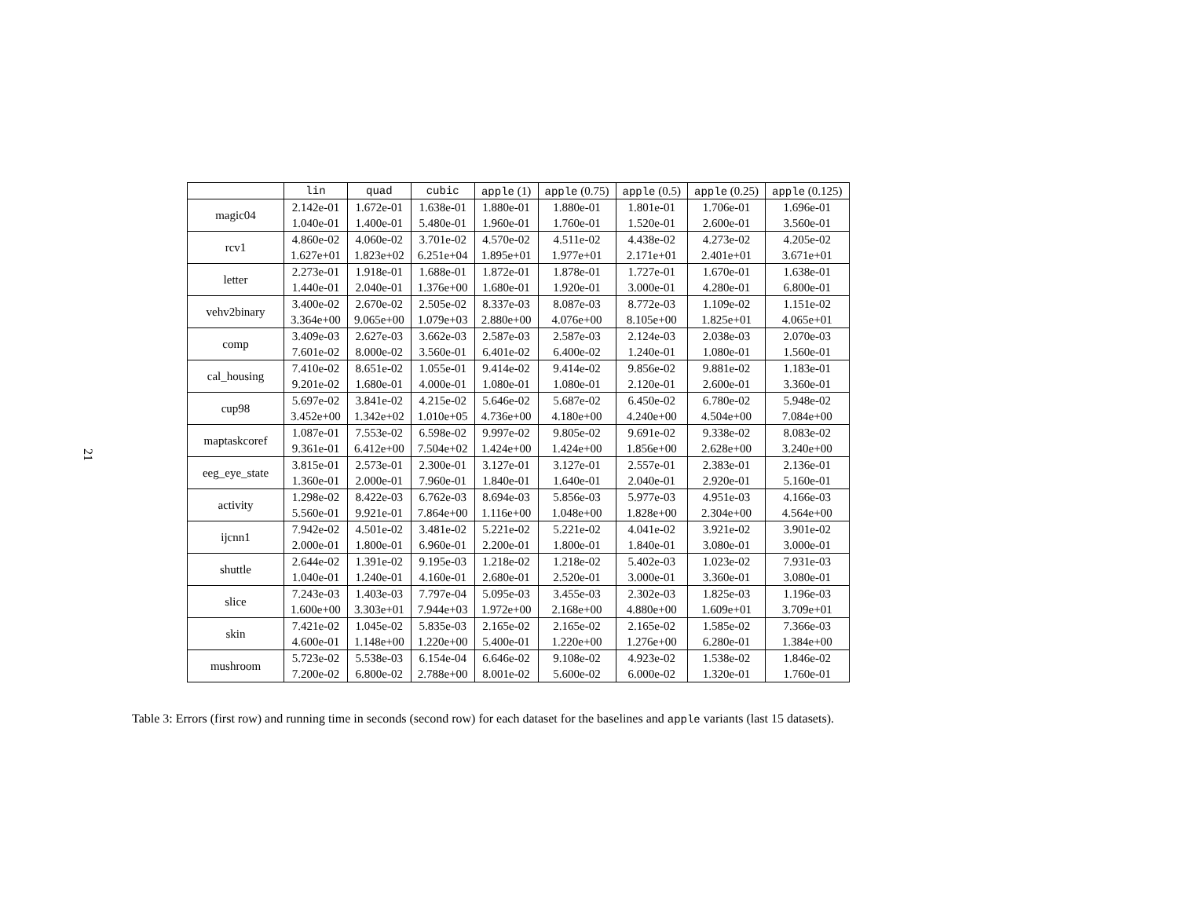21
| | lin | quad | cubic | apple (1) | apple (0.75) | apple (0.5) | apple (0.25) | apple (0.125) |
| --- | --- | --- | --- | --- | --- | --- | --- | --- |
| magic04 | 2.142e-01 | 1.672e-01 | 1.638e-01 | 1.880e-01 | 1.880e-01 | 1.801e-01 | 1.706e-01 | 1.696e-01 |
| | 1.040e-01 | 1.400e-01 | 5.480e-01 | 1.960e-01 | 1.760e-01 | 1.520e-01 | 2.600e-01 | 3.560e-01 |
| rcv1 | 4.860e-02 | 4.060e-02 | 3.701e-02 | 4.570e-02 | 4.511e-02 | 4.438e-02 | 4.273e-02 | 4.205e-02 |
| | 1.627e+01 | 1.823e+02 | 6.251e+04 | 1.895e+01 | 1.977e+01 | 2.171e+01 | 2.401e+01 | 3.671e+01 |
| letter | 2.273e-01 | 1.918e-01 | 1.688e-01 | 1.872e-01 | 1.878e-01 | 1.727e-01 | 1.670e-01 | 1.638e-01 |
| | 1.440e-01 | 2.040e-01 | 1.376e+00 | 1.680e-01 | 1.920e-01 | 3.000e-01 | 4.280e-01 | 6.800e-01 |
| vehv2binary | 3.400e-02 | 2.670e-02 | 2.505e-02 | 8.337e-03 | 8.087e-03 | 8.772e-03 | 1.109e-02 | 1.151e-02 |
| | 3.364e+00 | 9.065e+00 | 1.079e+03 | 2.880e+00 | 4.076e+00 | 8.105e+00 | 1.825e+01 | 4.065e+01 |
| comp | 3.409e-03 | 2.627e-03 | 3.662e-03 | 2.587e-03 | 2.587e-03 | 2.124e-03 | 2.038e-03 | 2.070e-03 |
| | 7.601e-02 | 8.000e-02 | 3.560e-01 | 6.401e-02 | 6.400e-02 | 1.240e-01 | 1.080e-01 | 1.560e-01 |
| cal_housing | 7.410e-02 | 8.651e-02 | 1.055e-01 | 9.414e-02 | 9.414e-02 | 9.856e-02 | 9.881e-02 | 1.183e-01 |
| | 9.201e-02 | 1.680e-01 | 4.000e-01 | 1.080e-01 | 1.080e-01 | 2.120e-01 | 2.600e-01 | 3.360e-01 |
| cup98 | 5.697e-02 | 3.841e-02 | 4.215e-02 | 5.646e-02 | 5.687e-02 | 6.450e-02 | 6.780e-02 | 5.948e-02 |
| | 3.452e+00 | 1.342e+02 | 1.010e+05 | 4.736e+00 | 4.180e+00 | 4.240e+00 | 4.504e+00 | 7.084e+00 |
| maptaskcoref | 1.087e-01 | 7.553e-02 | 6.598e-02 | 9.997e-02 | 9.805e-02 | 9.691e-02 | 9.338e-02 | 8.083e-02 |
| | 9.361e-01 | 6.412e+00 | 7.504e+02 | 1.424e+00 | 1.424e+00 | 1.856e+00 | 2.628e+00 | 3.240e+00 |
| eeg_eye_state | 3.815e-01 | 2.573e-01 | 2.300e-01 | 3.127e-01 | 3.127e-01 | 2.557e-01 | 2.383e-01 | 2.136e-01 |
| | 1.360e-01 | 2.000e-01 | 7.960e-01 | 1.840e-01 | 1.640e-01 | 2.040e-01 | 2.920e-01 | 5.160e-01 |
| activity | 1.298e-02 | 8.422e-03 | 6.762e-03 | 8.694e-03 | 5.856e-03 | 5.977e-03 | 4.951e-03 | 4.166e-03 |
| | 5.560e-01 | 9.921e-01 | 7.864e+00 | 1.116e+00 | 1.048e+00 | 1.828e+00 | 2.304e+00 | 4.564e+00 |
| ijcnn1 | 7.942e-02 | 4.501e-02 | 3.481e-02 | 5.221e-02 | 5.221e-02 | 4.041e-02 | 3.921e-02 | 3.901e-02 |
| | 2.000e-01 | 1.800e-01 | 6.960e-01 | 2.200e-01 | 1.800e-01 | 1.840e-01 | 3.080e-01 | 3.000e-01 |
| shuttle | 2.644e-02 | 1.391e-02 | 9.195e-03 | 1.218e-02 | 1.218e-02 | 5.402e-03 | 1.023e-02 | 7.931e-03 |
| | 1.040e-01 | 1.240e-01 | 4.160e-01 | 2.680e-01 | 2.520e-01 | 3.000e-01 | 3.360e-01 | 3.080e-01 |
| slice | 7.243e-03 | 1.403e-03 | 7.797e-04 | 5.095e-03 | 3.455e-03 | 2.302e-03 | 1.825e-03 | 1.196e-03 |
| | 1.600e+00 | 3.303e+01 | 7.944e+03 | 1.972e+00 | 2.168e+00 | 4.880e+00 | 1.609e+01 | 3.709e+01 |
| skin | 7.421e-02 | 1.045e-02 | 5.835e-03 | 2.165e-02 | 2.165e-02 | 2.165e-02 | 1.585e-02 | 7.366e-03 |
| | 4.600e-01 | 1.148e+00 | 1.220e+00 | 5.400e-01 | 1.220e+00 | 1.276e+00 | 6.280e-01 | 1.384e+00 |
| mushroom | 5.723e-02 | 5.538e-03 | 6.154e-04 | 6.646e-02 | 9.108e-02 | 4.923e-02 | 1.538e-02 | 1.846e-02 |
| | 7.200e-02 | 6.800e-02 | 2.788e+00 | 8.001e-02 | 5.600e-02 | 6.000e-02 | 1.320e-01 | 1.760e-01 |
Table 3: Errors (first row) and running time in seconds (second row) for each dataset for the baselines and apple variants (last 15 datasets).